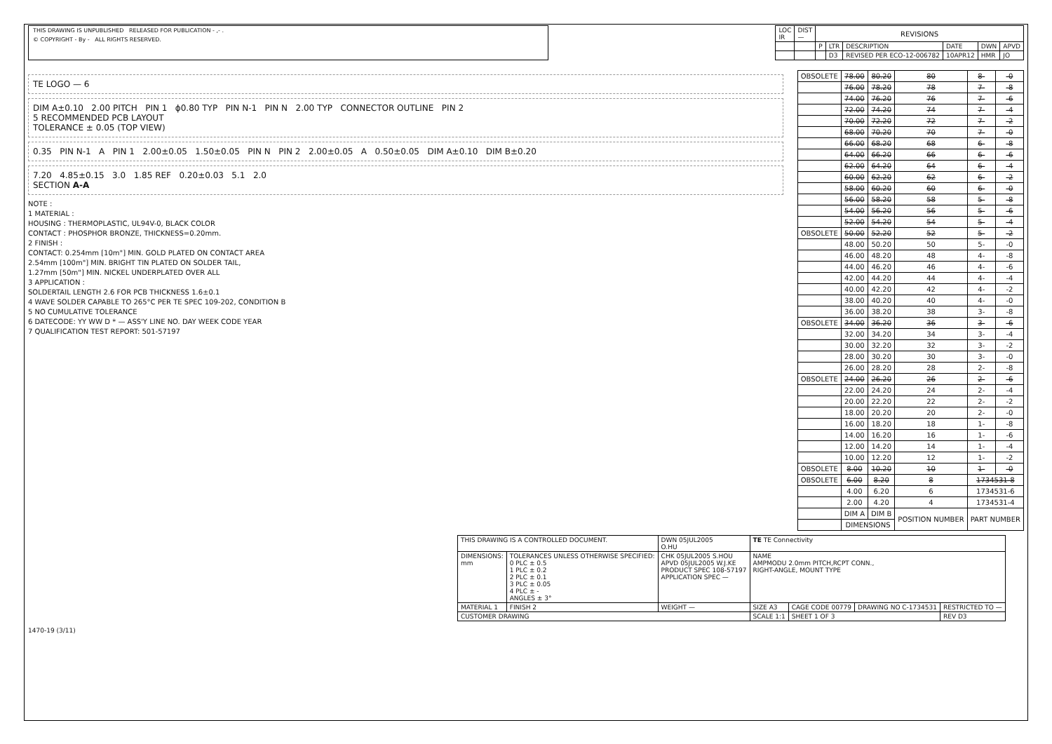THIS DRAWING IS UNPUBLISHED RELEASED FOR PUBLICATION - ,- .
© COPYRIGHT - By - ALL RIGHTS RESERVED.
| LOC IR | DIST — | REVISIONS | | | | | |
| | | P | LTR | DESCRIPTION | DATE | DWN | APVD |
| | | | D3 | REVISED PER ECO-12-006782 | 10APR12 | HMR | JO |
TE LOGO — 6
DIM A±0.10 2.00 PITCH PIN 1 ϕ0.80 TYP PIN N-1 PIN N 2.00 TYP CONNECTOR OUTLINE PIN 2
5 RECOMMENDED PCB LAYOUT
TOLERANCE ± 0.05 (TOP VIEW)
0.35 PIN N-1 A PIN 1 2.00±0.05 1.50±0.05 PIN N PIN 2 2.00±0.05 A 0.50±0.05 DIM A±0.10 DIM B±0.20
7.20 4.85±0.15 3.0 1.85 REF 0.20±0.03 5.1 2.0
SECTION A-A
NOTE :
1 MATERIAL :
HOUSING : THERMOPLASTIC, UL94V-0, BLACK COLOR
CONTACT : PHOSPHOR BRONZE, THICKNESS=0.20mm.
2 FINISH :
CONTACT: 0.254mm [10m"] MIN. GOLD PLATED ON CONTACT AREA
2.54mm [100m"] MIN. BRIGHT TIN PLATED ON SOLDER TAIL,
1.27mm [50m"] MIN. NICKEL UNDERPLATED OVER ALL
3 APPLICATION :
SOLDERTAIL LENGTH 2.6 FOR PCB THICKNESS 1.6±0.1
4 WAVE SOLDER CAPABLE TO 265°C PER TE SPEC 109-202, CONDITION B
5 NO CUMULATIVE TOLERANCE
6 DATECODE: YY WW D * — ASS'Y LINE NO. DAY WEEK CODE YEAR
7 QUALIFICATION TEST REPORT: 501-57197
| OBSOLETE | 78.00 | 80.20 | 80 | 8- | -0 |
| | 76.00 | 78.20 | 78 | 7- | -8 |
| | 74.00 | 76.20 | 76 | 7- | -6 |
| | 72.00 | 74.20 | 74 | 7- | -4 |
| | 70.00 | 72.20 | 72 | 7- | -2 |
| | 68.00 | 70.20 | 70 | 7- | -0 |
| | 66.00 | 68.20 | 68 | 6- | -8 |
| | 64.00 | 66.20 | 66 | 6- | -6 |
| | 62.00 | 64.20 | 64 | 6- | -4 |
| | 60.00 | 62.20 | 62 | 6- | -2 |
| | 58.00 | 60.20 | 60 | 6- | -0 |
| | 56.00 | 58.20 | 58 | 5- | -8 |
| | 54.00 | 56.20 | 56 | 5- | -6 |
| | 52.00 | 54.20 | 54 | 5- | -4 |
| OBSOLETE | 50.00 | 52.20 | 52 | 5- | -2 |
| | 48.00 | 50.20 | 50 | 5- | -0 |
| | 46.00 | 48.20 | 48 | 4- | -8 |
| | 44.00 | 46.20 | 46 | 4- | -6 |
| | 42.00 | 44.20 | 44 | 4- | -4 |
| | 40.00 | 42.20 | 42 | 4- | -2 |
| | 38.00 | 40.20 | 40 | 4- | -0 |
| | 36.00 | 38.20 | 38 | 3- | -8 |
| OBSOLETE | 34.00 | 36.20 | 36 | 3- | -6 |
| | 32.00 | 34.20 | 34 | 3- | -4 |
| | 30.00 | 32.20 | 32 | 3- | -2 |
| | 28.00 | 30.20 | 30 | 3- | -0 |
| | 26.00 | 28.20 | 28 | 2- | -8 |
| OBSOLETE | 24.00 | 26.20 | 26 | 2- | -6 |
| | 22.00 | 24.20 | 24 | 2- | -4 |
| | 20.00 | 22.20 | 22 | 2- | -2 |
| | 18.00 | 20.20 | 20 | 2- | -0 |
| | 16.00 | 18.20 | 18 | 1- | -8 |
| | 14.00 | 16.20 | 16 | 1- | -6 |
| | 12.00 | 14.20 | 14 | 1- | -4 |
| | 10.00 | 12.20 | 12 | 1- | -2 |
| OBSOLETE | 8.00 | 10.20 | 10 | 1- | -0 |
| OBSOLETE | 6.00 | 8.20 | 8 | 1734531-8 | |
| | 4.00 | 6.20 | 6 | 1734531-6 | |
| | 2.00 | 4.20 | 4 | 1734531-4 | |
| | DIM A | DIM B | POSITION NUMBER | PART NUMBER | |
| | DIMENSIONS | | | | |
| THIS DRAWING IS A CONTROLLED DOCUMENT. | | DWN 05JUL2005 O.HU | TE TE Connectivity | | | |
| DIMENSIONS: mm | TOLERANCES UNLESS OTHERWISE SPECIFIED: 0 PLC ± 0.5 1 PLC ± 0.2 2 PLC ± 0.1 3 PLC ± 0.05 4 PLC ± - ANGLES ± 3° | CHK 05JUL2005 S.HOU APVD 05JUL2005 W.J.KE PRODUCT SPEC 108-57197 APPLICATION SPEC — | NAME AMPMODU 2.0mm PITCH,RCPT CONN., RIGHT-ANGLE, MOUNT TYPE | | | |
| MATERIAL 1 | FINISH 2 | WEIGHT — | SIZE A3 | CAGE CODE 00779 | DRAWING NO C-1734531 | RESTRICTED TO — |
| CUSTOMER DRAWING | | | SCALE 1:1 | SHEET 1 OF 3 | | REV D3 |
1470-19 (3/11)